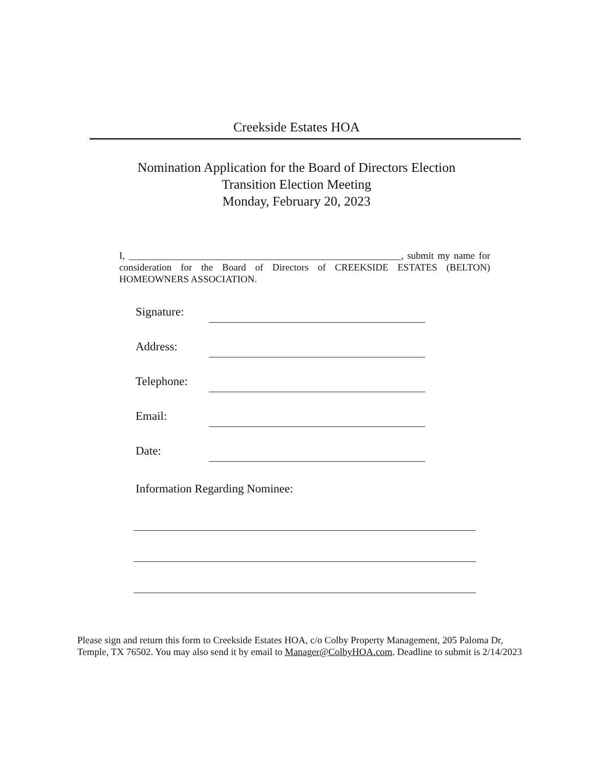Creekside Estates HOA
Nomination Application for the Board of Directors Election
Transition Election Meeting
Monday, February 20, 2023
I, ________________________________________________________, submit my name for consideration for the Board of Directors of CREEKSIDE ESTATES (BELTON) HOMEOWNERS ASSOCIATION.
Signature:
Address:
Telephone:
Email:
Date:
Information Regarding Nominee:
Please sign and return this form to Creekside Estates HOA, c/o Colby Property Management, 205 Paloma Dr, Temple, TX 76502. You may also send it by email to Manager@ColbyHOA.com. Deadline to submit is 2/14/2023